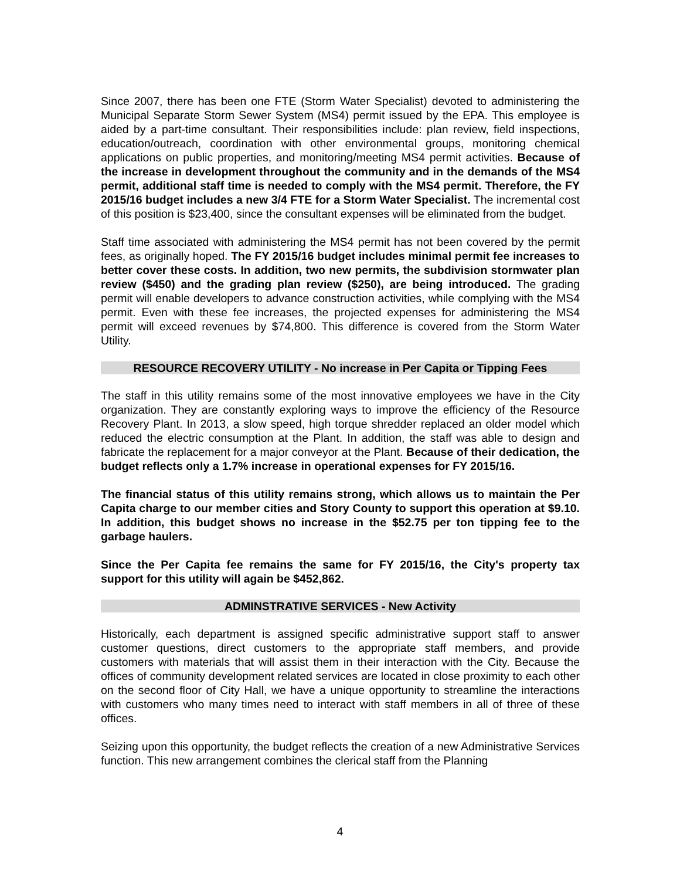Since 2007, there has been one FTE (Storm Water Specialist) devoted to administering the Municipal Separate Storm Sewer System (MS4) permit issued by the EPA. This employee is aided by a part-time consultant. Their responsibilities include: plan review, field inspections, education/outreach, coordination with other environmental groups, monitoring chemical applications on public properties, and monitoring/meeting MS4 permit activities. Because of the increase in development throughout the community and in the demands of the MS4 permit, additional staff time is needed to comply with the MS4 permit. Therefore, the FY 2015/16 budget includes a new 3/4 FTE for a Storm Water Specialist. The incremental cost of this position is $23,400, since the consultant expenses will be eliminated from the budget.
Staff time associated with administering the MS4 permit has not been covered by the permit fees, as originally hoped. The FY 2015/16 budget includes minimal permit fee increases to better cover these costs. In addition, two new permits, the subdivision stormwater plan review ($450) and the grading plan review ($250), are being introduced. The grading permit will enable developers to advance construction activities, while complying with the MS4 permit. Even with these fee increases, the projected expenses for administering the MS4 permit will exceed revenues by $74,800. This difference is covered from the Storm Water Utility.
RESOURCE RECOVERY UTILITY - No increase in Per Capita or Tipping Fees
The staff in this utility remains some of the most innovative employees we have in the City organization. They are constantly exploring ways to improve the efficiency of the Resource Recovery Plant. In 2013, a slow speed, high torque shredder replaced an older model which reduced the electric consumption at the Plant. In addition, the staff was able to design and fabricate the replacement for a major conveyor at the Plant. Because of their dedication, the budget reflects only a 1.7% increase in operational expenses for FY 2015/16.
The financial status of this utility remains strong, which allows us to maintain the Per Capita charge to our member cities and Story County to support this operation at $9.10. In addition, this budget shows no increase in the $52.75 per ton tipping fee to the garbage haulers.
Since the Per Capita fee remains the same for FY 2015/16, the City's property tax support for this utility will again be $452,862.
ADMINSTRATIVE SERVICES - New Activity
Historically, each department is assigned specific administrative support staff to answer customer questions, direct customers to the appropriate staff members, and provide customers with materials that will assist them in their interaction with the City. Because the offices of community development related services are located in close proximity to each other on the second floor of City Hall, we have a unique opportunity to streamline the interactions with customers who many times need to interact with staff members in all of three of these offices.
Seizing upon this opportunity, the budget reflects the creation of a new Administrative Services function. This new arrangement combines the clerical staff from the Planning
4